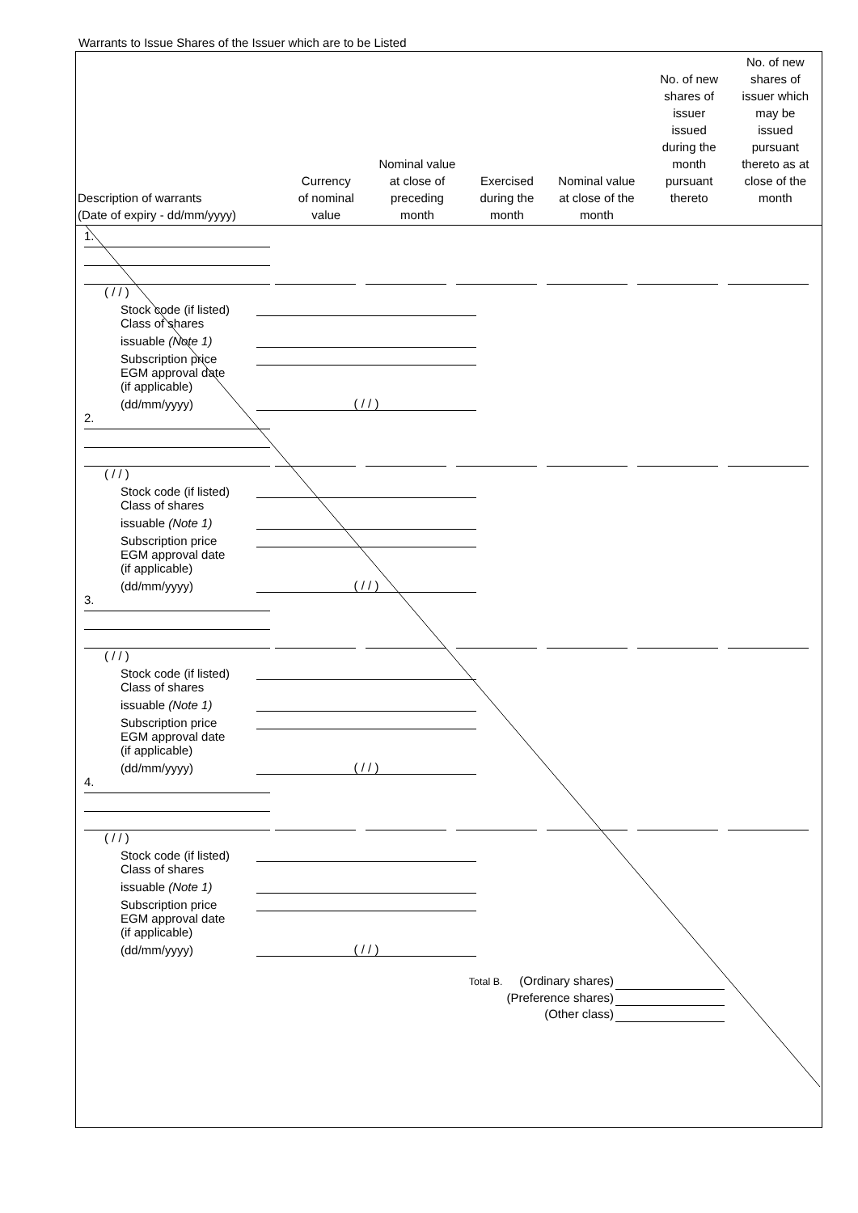Warrants to Issue Shares of the Issuer which are to be Listed
| Description of warrants (Date of expiry - dd/mm/yyyy) | Currency of nominal value | Nominal value at close of preceding month | Exercised during the month | Nominal value at close of the month | No. of new shares of issuer issued during the month pursuant thereto | No. of new shares of issuer which may be issued pursuant thereto as at close of the month |
| --- | --- | --- | --- | --- | --- | --- |
1.
( / / )
Stock code (if listed)
Class of shares
issuable (Note 1)
Subscription price
EGM approval date
(if applicable)
(dd/mm/yyyy) ( / / )
2.
( / / )
Stock code (if listed)
Class of shares
issuable (Note 1)
Subscription price
EGM approval date
(if applicable)
(dd/mm/yyyy) ( / / )
3.
( / / )
Stock code (if listed)
Class of shares
issuable (Note 1)
Subscription price
EGM approval date
(if applicable)
(dd/mm/yyyy) ( / / )
4.
( / / )
Stock code (if listed)
Class of shares
issuable (Note 1)
Subscription price
EGM approval date
(if applicable)
(dd/mm/yyyy) ( / / )
Total B. (Ordinary shares)
(Preference shares)
(Other class)